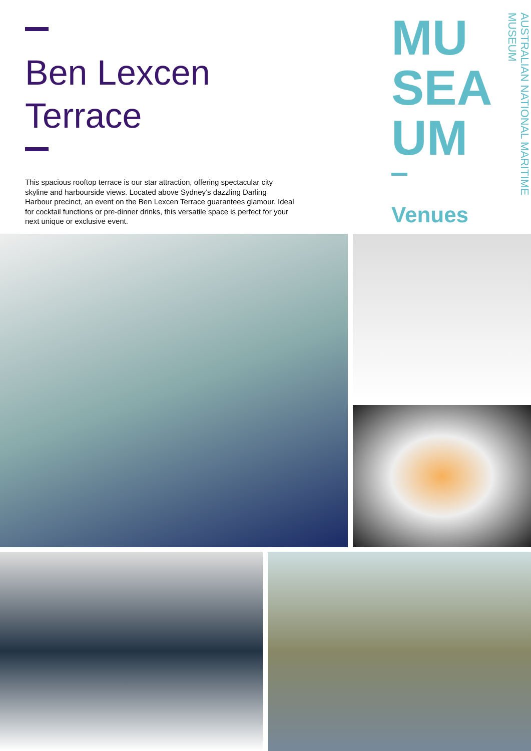Ben Lexcen
Terrace
This spacious rooftop terrace is our star attraction, offering spectacular city skyline and harbourside views. Located above Sydney’s dazzling Darling Harbour precinct, an event on the Ben Lexcen Terrace guarantees glamour. Ideal for cocktail functions or pre-dinner drinks, this versatile space is perfect for your next unique or exclusive event.
MU
SEA
UM
Venues
AUSTRALIAN NATIONAL MARITIME MUSEUM